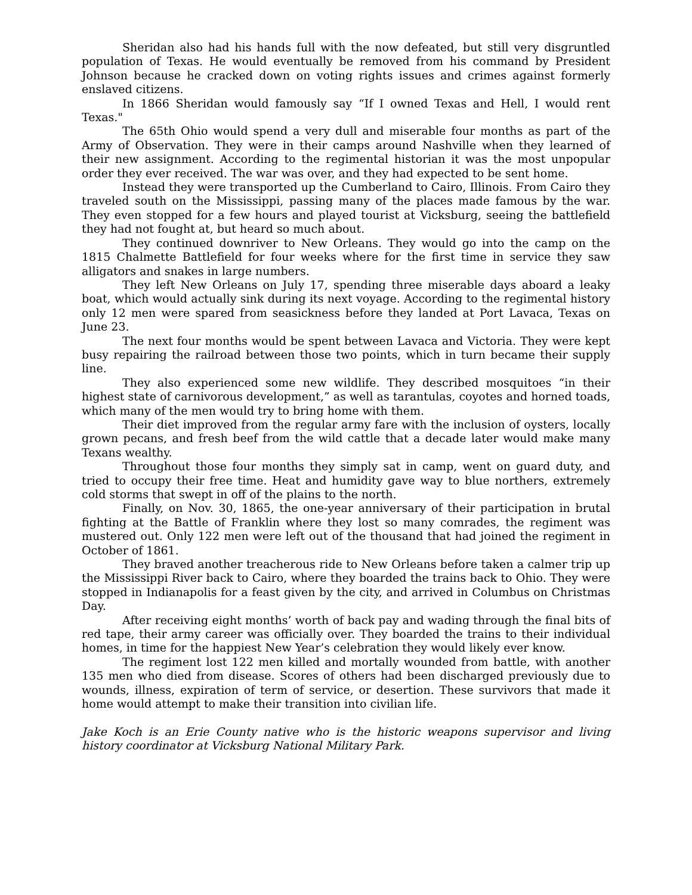Sheridan also had his hands full with the now defeated, but still very disgruntled population of Texas. He would eventually be removed from his command by President Johnson because he cracked down on voting rights issues and crimes against formerly enslaved citizens.
In 1866 Sheridan would famously say “If I owned Texas and Hell, I would rent Texas."
The 65th Ohio would spend a very dull and miserable four months as part of the Army of Observation. They were in their camps around Nashville when they learned of their new assignment. According to the regimental historian it was the most unpopular order they ever received. The war was over, and they had expected to be sent home.
Instead they were transported up the Cumberland to Cairo, Illinois. From Cairo they traveled south on the Mississippi, passing many of the places made famous by the war. They even stopped for a few hours and played tourist at Vicksburg, seeing the battlefield they had not fought at, but heard so much about.
They continued downriver to New Orleans. They would go into the camp on the 1815 Chalmette Battlefield for four weeks where for the first time in service they saw alligators and snakes in large numbers.
They left New Orleans on July 17, spending three miserable days aboard a leaky boat, which would actually sink during its next voyage. According to the regimental history only 12 men were spared from seasickness before they landed at Port Lavaca, Texas on June 23.
The next four months would be spent between Lavaca and Victoria. They were kept busy repairing the railroad between those two points, which in turn became their supply line.
They also experienced some new wildlife. They described mosquitoes “in their highest state of carnivorous development,” as well as tarantulas, coyotes and horned toads, which many of the men would try to bring home with them.
Their diet improved from the regular army fare with the inclusion of oysters, locally grown pecans, and fresh beef from the wild cattle that a decade later would make many Texans wealthy.
Throughout those four months they simply sat in camp, went on guard duty, and tried to occupy their free time. Heat and humidity gave way to blue northers, extremely cold storms that swept in off of the plains to the north.
Finally, on Nov. 30, 1865, the one-year anniversary of their participation in brutal fighting at the Battle of Franklin where they lost so many comrades, the regiment was mustered out. Only 122 men were left out of the thousand that had joined the regiment in October of 1861.
They braved another treacherous ride to New Orleans before taken a calmer trip up the Mississippi River back to Cairo, where they boarded the trains back to Ohio. They were stopped in Indianapolis for a feast given by the city, and arrived in Columbus on Christmas Day.
After receiving eight months’ worth of back pay and wading through the final bits of red tape, their army career was officially over. They boarded the trains to their individual homes, in time for the happiest New Year’s celebration they would likely ever know.
The regiment lost 122 men killed and mortally wounded from battle, with another 135 men who died from disease. Scores of others had been discharged previously due to wounds, illness, expiration of term of service, or desertion. These survivors that made it home would attempt to make their transition into civilian life.
Jake Koch is an Erie County native who is the historic weapons supervisor and living history coordinator at Vicksburg National Military Park.